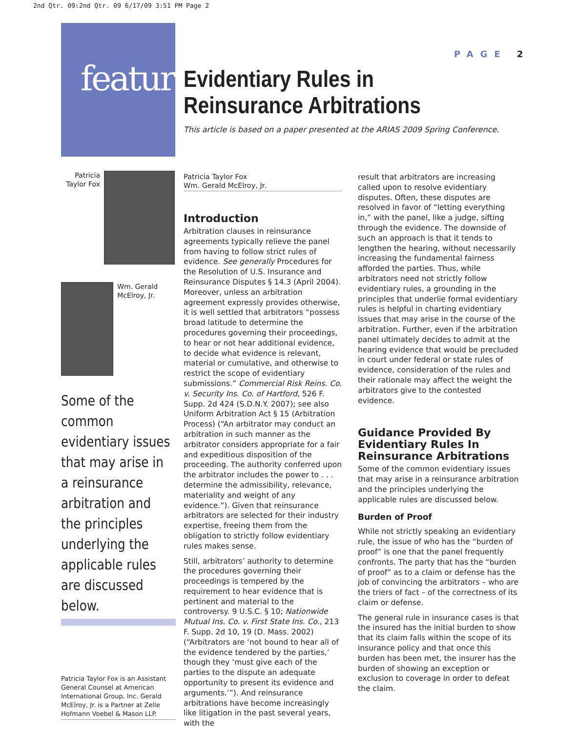2nd Qtr. 09:2nd Qtr. 09 6/17/09 3:51 PM Page 2
feature
PAGE 2
Evidentiary Rules in
Reinsurance Arbitrations
This article is based on a paper presented at the ARIAS 2009 Spring Conference.
Patricia Taylor Fox
Wm. Gerald McElroy, Jr.
Some of the common evidentiary issues that may arise in a reinsurance arbitration and the principles underlying the applicable rules are discussed below.
Patricia Taylor Fox is an Assistant General Counsel at American International Group, Inc. Gerald McElroy, Jr. is a Partner at Zelle Hofmann Voebel & Mason LLP.
Patricia Taylor Fox
Wm. Gerald McElroy, Jr.
Introduction
Arbitration clauses in reinsurance agreements typically relieve the panel from having to follow strict rules of evidence. See generally Procedures for the Resolution of U.S. Insurance and Reinsurance Disputes § 14.3 (April 2004). Moreover, unless an arbitration agreement expressly provides otherwise, it is well settled that arbitrators “possess broad latitude to determine the procedures governing their proceedings, to hear or not hear additional evidence, to decide what evidence is relevant, material or cumulative, and otherwise to restrict the scope of evidentiary submissions.” Commercial Risk Reins. Co. v. Security Ins. Co. of Hartford, 526 F. Supp. 2d 424 (S.D.N.Y. 2007); see also Uniform Arbitration Act § 15 (Arbitration Process) (“An arbitrator may conduct an arbitration in such manner as the arbitrator considers appropriate for a fair and expeditious disposition of the proceeding. The authority conferred upon the arbitrator includes the power to . . . determine the admissibility, relevance, materiality and weight of any evidence.”). Given that reinsurance arbitrators are selected for their industry expertise, freeing them from the obligation to strictly follow evidentiary rules makes sense.
Still, arbitrators’ authority to determine the procedures governing their proceedings is tempered by the requirement to hear evidence that is pertinent and material to the controversy. 9 U.S.C. § 10; Nationwide Mutual Ins. Co. v. First State Ins. Co., 213 F. Supp. 2d 10, 19 (D. Mass. 2002) (“Arbitrators are ‘not bound to hear all of the evidence tendered by the parties,’ though they ‘must give each of the parties to the dispute an adequate opportunity to present its evidence and arguments.’”). And reinsurance arbitrations have become increasingly like litigation in the past several years, with the
result that arbitrators are increasing called upon to resolve evidentiary disputes. Often, these disputes are resolved in favor of “letting everything in,” with the panel, like a judge, sifting through the evidence. The downside of such an approach is that it tends to lengthen the hearing, without necessarily increasing the fundamental fairness afforded the parties. Thus, while arbitrators need not strictly follow evidentiary rules, a grounding in the principles that underlie formal evidentiary rules is helpful in charting evidentiary issues that may arise in the course of the arbitration. Further, even if the arbitration panel ultimately decides to admit at the hearing evidence that would be precluded in court under federal or state rules of evidence, consideration of the rules and their rationale may affect the weight the arbitrators give to the contested evidence.
Guidance Provided By Evidentiary Rules In Reinsurance Arbitrations
Some of the common evidentiary issues that may arise in a reinsurance arbitration and the principles underlying the applicable rules are discussed below.
Burden of Proof
While not strictly speaking an evidentiary rule, the issue of who has the “burden of proof” is one that the panel frequently confronts. The party that has the “burden of proof” as to a claim or defense has the job of convincing the arbitrators – who are the triers of fact – of the correctness of its claim or defense.
The general rule in insurance cases is that the insured has the initial burden to show that its claim falls within the scope of its insurance policy and that once this burden has been met, the insurer has the burden of showing an exception or exclusion to coverage in order to defeat the claim.